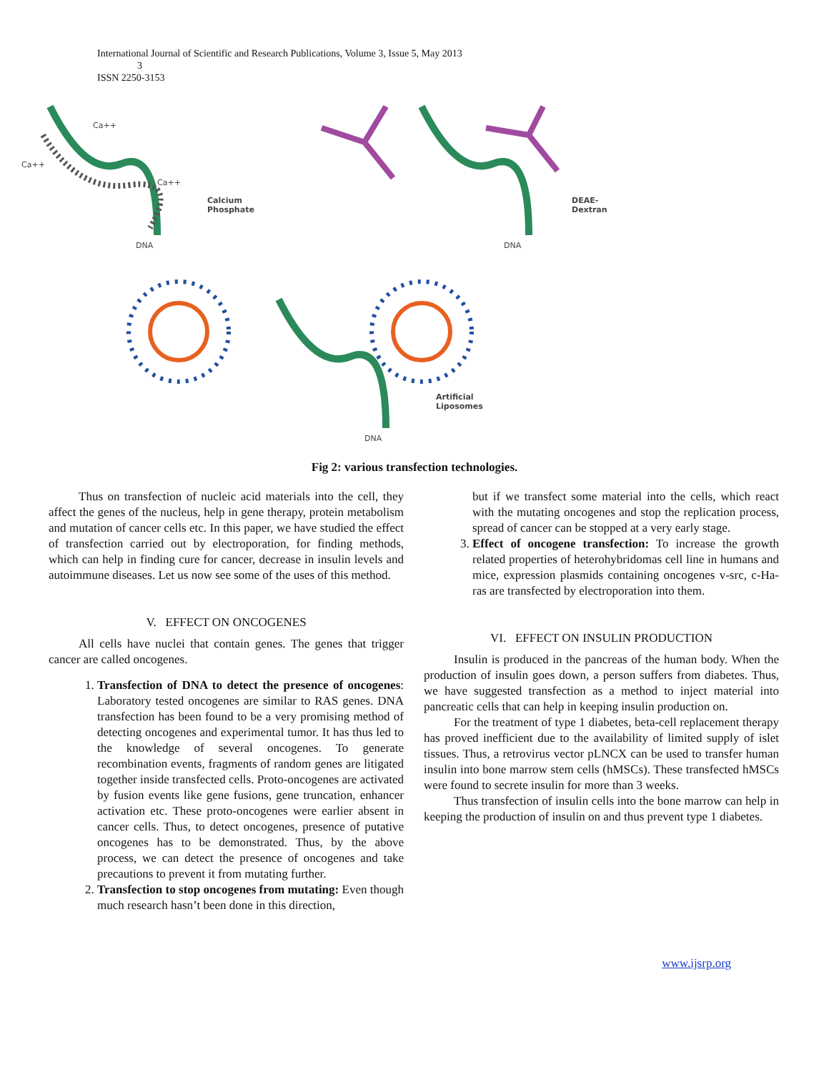International Journal of Scientific and Research Publications, Volume 3, Issue 5, May 2013
3
ISSN 2250-3153
Ca++
Ca++
Ca++
Calcium
Phosphate
DNA
DEAE-
Dextran
DNA
Artificial
Liposomes
DNA
Fig 2: various transfection technologies.
Thus on transfection of nucleic acid materials into the cell, they affect the genes of the nucleus, help in gene therapy, protein metabolism and mutation of cancer cells etc. In this paper, we have studied the effect of transfection carried out by electroporation, for finding methods, which can help in finding cure for cancer, decrease in insulin levels and autoimmune diseases. Let us now see some of the uses of this method.
V. EFFECT ON ONCOGENES
All cells have nuclei that contain genes. The genes that trigger cancer are called oncogenes.
1. Transfection of DNA to detect the presence of oncogenes: Laboratory tested oncogenes are similar to RAS genes. DNA transfection has been found to be a very promising method of detecting oncogenes and experimental tumor. It has thus led to the knowledge of several oncogenes. To generate recombination events, fragments of random genes are litigated together inside transfected cells. Proto-oncogenes are activated by fusion events like gene fusions, gene truncation, enhancer activation etc. These proto-oncogenes were earlier absent in cancer cells. Thus, to detect oncogenes, presence of putative oncogenes has to be demonstrated. Thus, by the above process, we can detect the presence of oncogenes and take precautions to prevent it from mutating further.
2. Transfection to stop oncogenes from mutating: Even though much research hasn’t been done in this direction,
but if we transfect some material into the cells, which react with the mutating oncogenes and stop the replication process, spread of cancer can be stopped at a very early stage.
3. Effect of oncogene transfection: To increase the growth related properties of heterohybridomas cell line in humans and mice, expression plasmids containing oncogenes v-src, c-Ha-ras are transfected by electroporation into them.
VI. EFFECT ON INSULIN PRODUCTION
Insulin is produced in the pancreas of the human body. When the production of insulin goes down, a person suffers from diabetes. Thus, we have suggested transfection as a method to inject material into pancreatic cells that can help in keeping insulin production on.
For the treatment of type 1 diabetes, beta-cell replacement therapy has proved inefficient due to the availability of limited supply of islet tissues. Thus, a retrovirus vector pLNCX can be used to transfer human insulin into bone marrow stem cells (hMSCs). These transfected hMSCs were found to secrete insulin for more than 3 weeks.
Thus transfection of insulin cells into the bone marrow can help in keeping the production of insulin on and thus prevent type 1 diabetes.
www.ijsrp.org